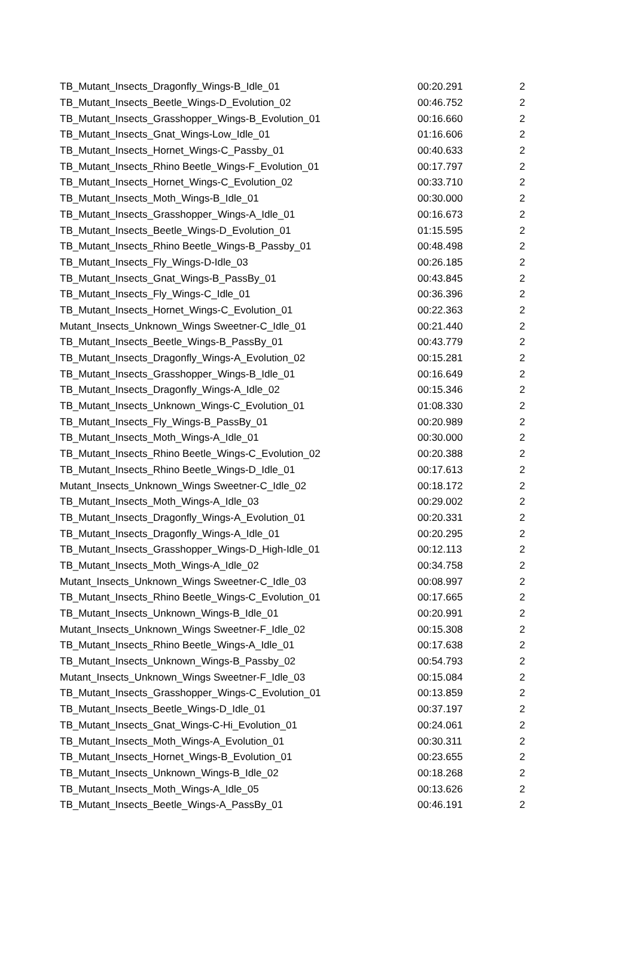| TB_Mutant_Insects_Dragonfly_Wings-B_Idle_01 | 00:20.291 | 2 |
| TB_Mutant_Insects_Beetle_Wings-D_Evolution_02 | 00:46.752 | 2 |
| TB_Mutant_Insects_Grasshopper_Wings-B_Evolution_01 | 00:16.660 | 2 |
| TB_Mutant_Insects_Gnat_Wings-Low_Idle_01 | 01:16.606 | 2 |
| TB_Mutant_Insects_Hornet_Wings-C_Passby_01 | 00:40.633 | 2 |
| TB_Mutant_Insects_Rhino Beetle_Wings-F_Evolution_01 | 00:17.797 | 2 |
| TB_Mutant_Insects_Hornet_Wings-C_Evolution_02 | 00:33.710 | 2 |
| TB_Mutant_Insects_Moth_Wings-B_Idle_01 | 00:30.000 | 2 |
| TB_Mutant_Insects_Grasshopper_Wings-A_Idle_01 | 00:16.673 | 2 |
| TB_Mutant_Insects_Beetle_Wings-D_Evolution_01 | 01:15.595 | 2 |
| TB_Mutant_Insects_Rhino Beetle_Wings-B_Passby_01 | 00:48.498 | 2 |
| TB_Mutant_Insects_Fly_Wings-D-Idle_03 | 00:26.185 | 2 |
| TB_Mutant_Insects_Gnat_Wings-B_PassBy_01 | 00:43.845 | 2 |
| TB_Mutant_Insects_Fly_Wings-C_Idle_01 | 00:36.396 | 2 |
| TB_Mutant_Insects_Hornet_Wings-C_Evolution_01 | 00:22.363 | 2 |
| Mutant_Insects_Unknown_Wings Sweetner-C_Idle_01 | 00:21.440 | 2 |
| TB_Mutant_Insects_Beetle_Wings-B_PassBy_01 | 00:43.779 | 2 |
| TB_Mutant_Insects_Dragonfly_Wings-A_Evolution_02 | 00:15.281 | 2 |
| TB_Mutant_Insects_Grasshopper_Wings-B_Idle_01 | 00:16.649 | 2 |
| TB_Mutant_Insects_Dragonfly_Wings-A_Idle_02 | 00:15.346 | 2 |
| TB_Mutant_Insects_Unknown_Wings-C_Evolution_01 | 01:08.330 | 2 |
| TB_Mutant_Insects_Fly_Wings-B_PassBy_01 | 00:20.989 | 2 |
| TB_Mutant_Insects_Moth_Wings-A_Idle_01 | 00:30.000 | 2 |
| TB_Mutant_Insects_Rhino Beetle_Wings-C_Evolution_02 | 00:20.388 | 2 |
| TB_Mutant_Insects_Rhino Beetle_Wings-D_Idle_01 | 00:17.613 | 2 |
| Mutant_Insects_Unknown_Wings Sweetner-C_Idle_02 | 00:18.172 | 2 |
| TB_Mutant_Insects_Moth_Wings-A_Idle_03 | 00:29.002 | 2 |
| TB_Mutant_Insects_Dragonfly_Wings-A_Evolution_01 | 00:20.331 | 2 |
| TB_Mutant_Insects_Dragonfly_Wings-A_Idle_01 | 00:20.295 | 2 |
| TB_Mutant_Insects_Grasshopper_Wings-D_High-Idle_01 | 00:12.113 | 2 |
| TB_Mutant_Insects_Moth_Wings-A_Idle_02 | 00:34.758 | 2 |
| Mutant_Insects_Unknown_Wings Sweetner-C_Idle_03 | 00:08.997 | 2 |
| TB_Mutant_Insects_Rhino Beetle_Wings-C_Evolution_01 | 00:17.665 | 2 |
| TB_Mutant_Insects_Unknown_Wings-B_Idle_01 | 00:20.991 | 2 |
| Mutant_Insects_Unknown_Wings Sweetner-F_Idle_02 | 00:15.308 | 2 |
| TB_Mutant_Insects_Rhino Beetle_Wings-A_Idle_01 | 00:17.638 | 2 |
| TB_Mutant_Insects_Unknown_Wings-B_Passby_02 | 00:54.793 | 2 |
| Mutant_Insects_Unknown_Wings Sweetner-F_Idle_03 | 00:15.084 | 2 |
| TB_Mutant_Insects_Grasshopper_Wings-C_Evolution_01 | 00:13.859 | 2 |
| TB_Mutant_Insects_Beetle_Wings-D_Idle_01 | 00:37.197 | 2 |
| TB_Mutant_Insects_Gnat_Wings-C-Hi_Evolution_01 | 00:24.061 | 2 |
| TB_Mutant_Insects_Moth_Wings-A_Evolution_01 | 00:30.311 | 2 |
| TB_Mutant_Insects_Hornet_Wings-B_Evolution_01 | 00:23.655 | 2 |
| TB_Mutant_Insects_Unknown_Wings-B_Idle_02 | 00:18.268 | 2 |
| TB_Mutant_Insects_Moth_Wings-A_Idle_05 | 00:13.626 | 2 |
| TB_Mutant_Insects_Beetle_Wings-A_PassBy_01 | 00:46.191 | 2 |